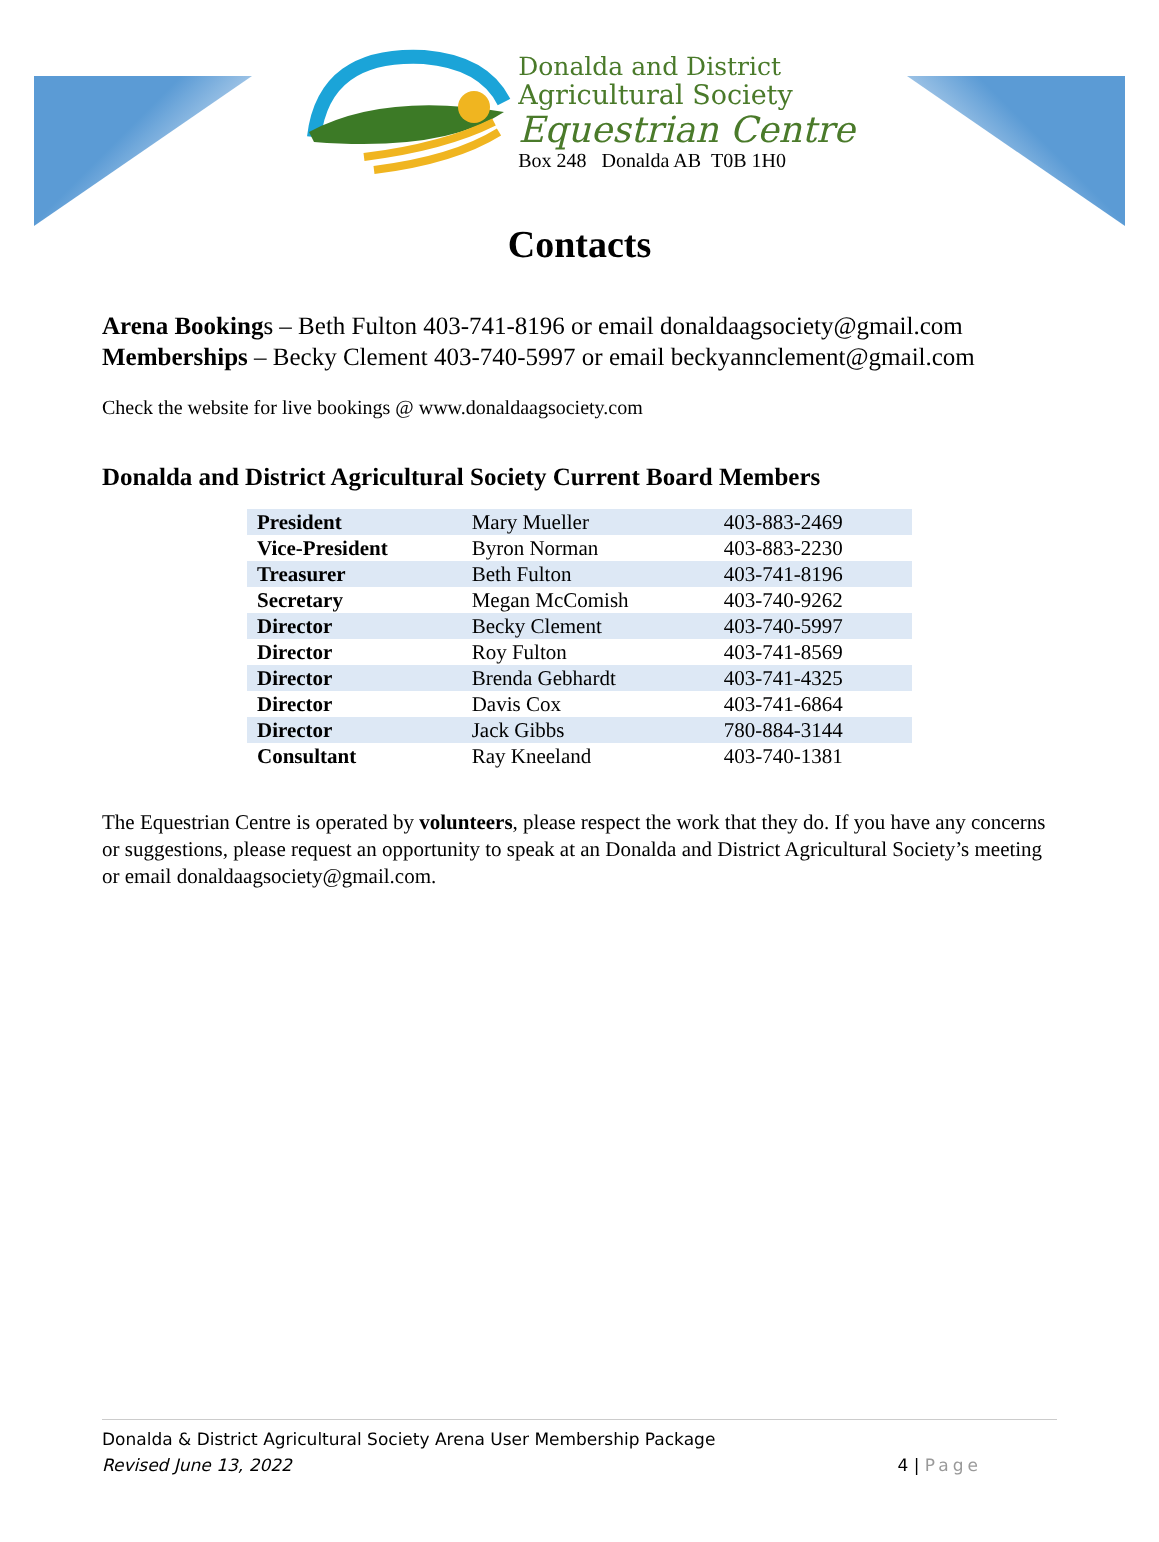Donalda and District
Agricultural Society
Equestrian Centre
Box 248 Donalda AB T0B 1H0
Contacts
Arena Bookings – Beth Fulton 403-741-8196 or email donaldaagsociety@gmail.com
Memberships – Becky Clement 403-740-5997 or email beckyannclement@gmail.com
Check the website for live bookings @ www.donaldaagsociety.com
Donalda and District Agricultural Society Current Board Members
| President | Mary Mueller | 403-883-2469 |
| Vice-President | Byron Norman | 403-883-2230 |
| Treasurer | Beth Fulton | 403-741-8196 |
| Secretary | Megan McComish | 403-740-9262 |
| Director | Becky Clement | 403-740-5997 |
| Director | Roy Fulton | 403-741-8569 |
| Director | Brenda Gebhardt | 403-741-4325 |
| Director | Davis Cox | 403-741-6864 |
| Director | Jack Gibbs | 780-884-3144 |
| Consultant | Ray Kneeland | 403-740-1381 |
The Equestrian Centre is operated by volunteers, please respect the work that they do. If you have any concerns or suggestions, please request an opportunity to speak at an Donalda and District Agricultural Society’s meeting or email donaldaagsociety@gmail.com.
Donalda & District Agricultural Society Arena User Membership Package
Revised June 13, 2022 4 | Page